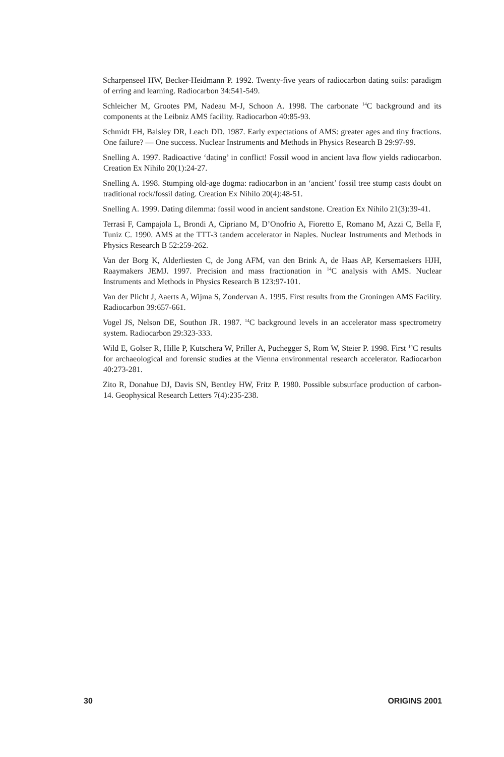Scharpenseel HW, Becker-Heidmann P. 1992. Twenty-five years of radiocarbon dating soils: paradigm of erring and learning. Radiocarbon 34:541-549.
Schleicher M, Grootes PM, Nadeau M-J, Schoon A. 1998. The carbonate <sup>14</sup>C background and its components at the Leibniz AMS facility. Radiocarbon 40:85-93.
Schmidt FH, Balsley DR, Leach DD. 1987. Early expectations of AMS: greater ages and tiny fractions. One failure? — One success. Nuclear Instruments and Methods in Physics Research B 29:97-99.
Snelling A. 1997. Radioactive ‘dating’ in conflict! Fossil wood in ancient lava flow yields radiocarbon. Creation Ex Nihilo 20(1):24-27.
Snelling A. 1998. Stumping old-age dogma: radiocarbon in an ‘ancient’ fossil tree stump casts doubt on traditional rock/fossil dating. Creation Ex Nihilo 20(4):48-51.
Snelling A. 1999. Dating dilemma: fossil wood in ancient sandstone. Creation Ex Nihilo 21(3):39-41.
Terrasi F, Campajola L, Brondi A, Cipriano M, D’Onofrio A, Fioretto E, Romano M, Azzi C, Bella F, Tuniz C. 1990. AMS at the TTT-3 tandem accelerator in Naples. Nuclear Instruments and Methods in Physics Research B 52:259-262.
Van der Borg K, Alderliesten C, de Jong AFM, van den Brink A, de Haas AP, Kersemaekers HJH, Raaymakers JEMJ. 1997. Precision and mass fractionation in <sup>14</sup>C analysis with AMS. Nuclear Instruments and Methods in Physics Research B 123:97-101.
Van der Plicht J, Aaerts A, Wijma S, Zondervan A. 1995. First results from the Groningen AMS Facility. Radiocarbon 39:657-661.
Vogel JS, Nelson DE, Southon JR. 1987. <sup>14</sup>C background levels in an accelerator mass spectrometry system. Radiocarbon 29:323-333.
Wild E, Golser R, Hille P, Kutschera W, Priller A, Puchegger S, Rom W, Steier P. 1998. First <sup>14</sup>C results for archaeological and forensic studies at the Vienna environmental research accelerator. Radiocarbon 40:273-281.
Zito R, Donahue DJ, Davis SN, Bentley HW, Fritz P. 1980. Possible subsurface production of carbon-14. Geophysical Research Letters 7(4):235-238.
30 ORIGINS 2001